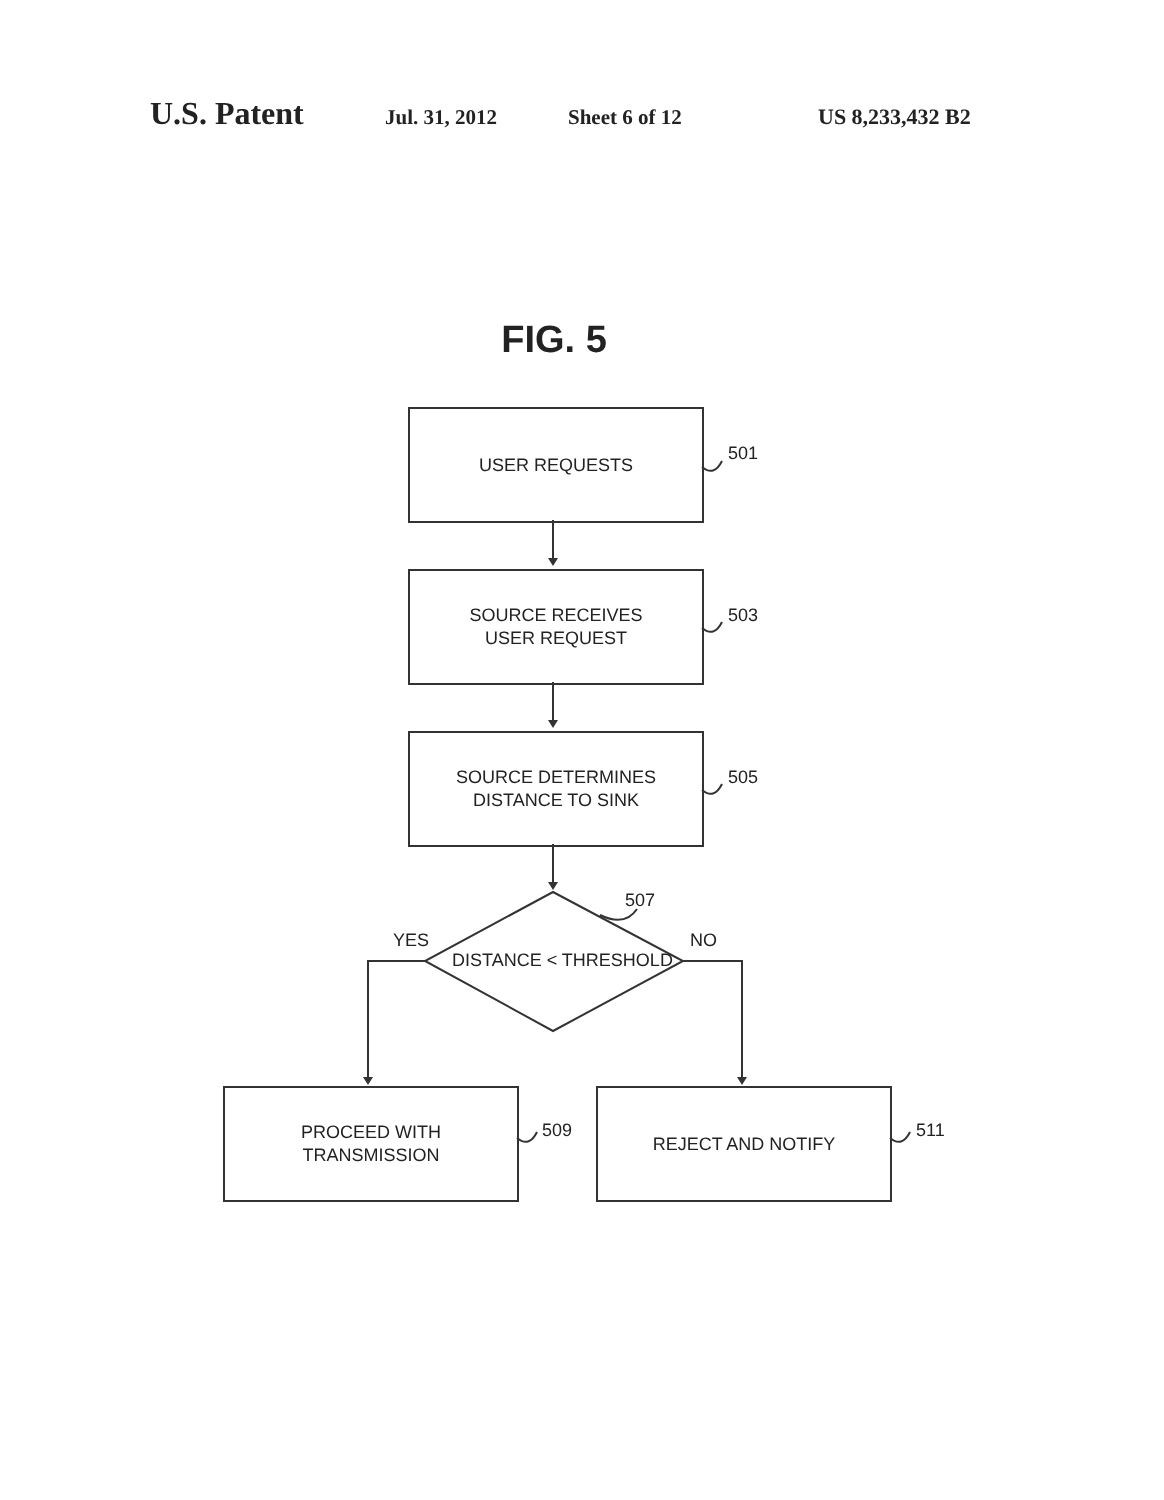U.S. Patent Jul. 31, 2012 Sheet 6 of 12 US 8,233,432 B2
FIG. 5
USER REQUESTS
501
SOURCE RECEIVES
USER REQUEST
503
SOURCE DETERMINES
DISTANCE TO SINK
505
507
YES
DISTANCE < THRESHOLD
NO
PROCEED WITH
TRANSMISSION
509
REJECT AND NOTIFY
511